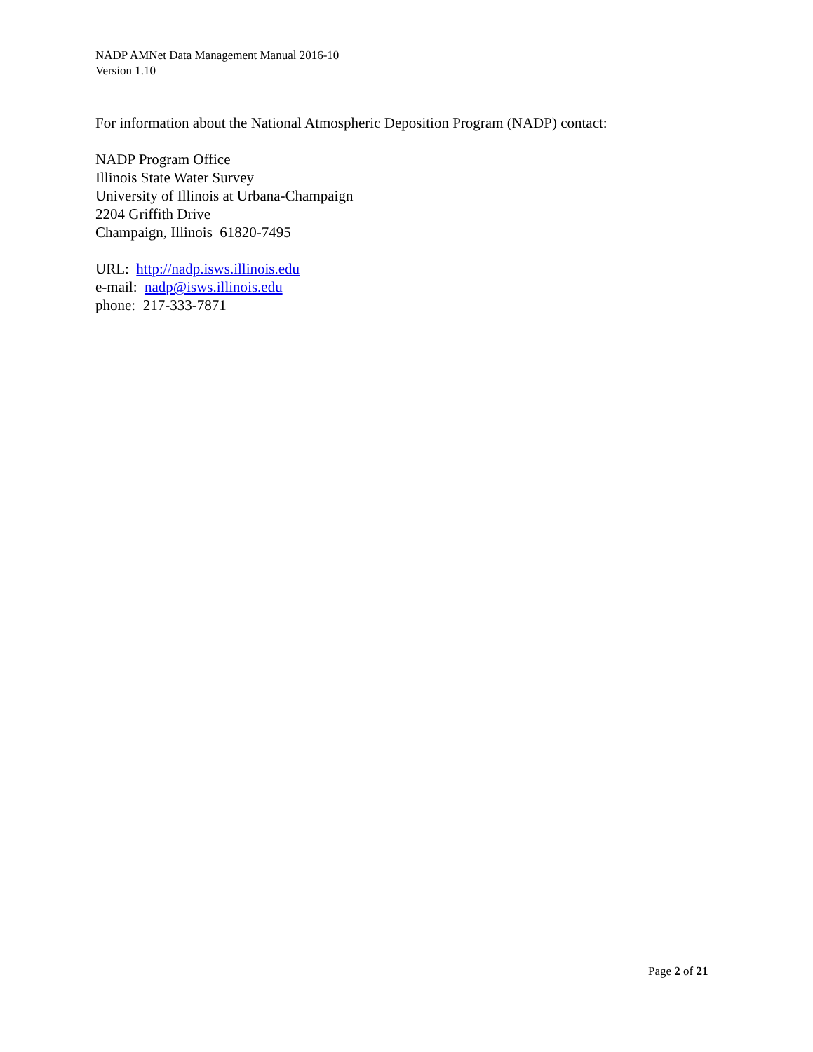NADP AMNet Data Management Manual 2016-10
Version 1.10
For information about the National Atmospheric Deposition Program (NADP) contact:
NADP Program Office
Illinois State Water Survey
University of Illinois at Urbana-Champaign
2204 Griffith Drive
Champaign, Illinois 61820-7495
URL: http://nadp.isws.illinois.edu
e-mail: nadp@isws.illinois.edu
phone: 217-333-7871
Page 2 of 21